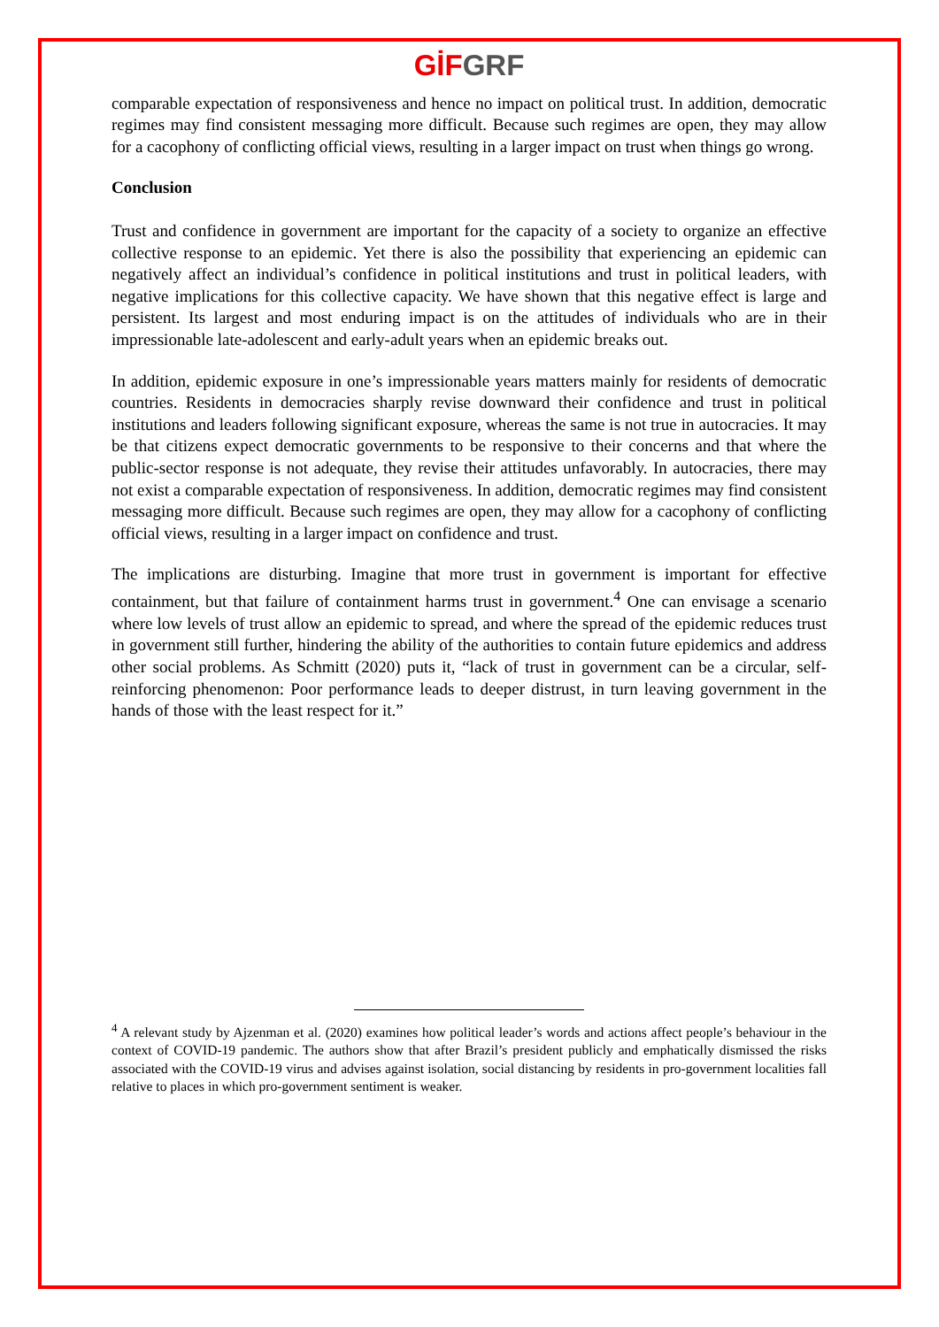GİF GRF
comparable expectation of responsiveness and hence no impact on political trust. In addition, democratic regimes may find consistent messaging more difficult. Because such regimes are open, they may allow for a cacophony of conflicting official views, resulting in a larger impact on trust when things go wrong.
Conclusion
Trust and confidence in government are important for the capacity of a society to organize an effective collective response to an epidemic. Yet there is also the possibility that experiencing an epidemic can negatively affect an individual’s confidence in political institutions and trust in political leaders, with negative implications for this collective capacity. We have shown that this negative effect is large and persistent. Its largest and most enduring impact is on the attitudes of individuals who are in their impressionable late-adolescent and early-adult years when an epidemic breaks out.
In addition, epidemic exposure in one’s impressionable years matters mainly for residents of democratic countries. Residents in democracies sharply revise downward their confidence and trust in political institutions and leaders following significant exposure, whereas the same is not true in autocracies. It may be that citizens expect democratic governments to be responsive to their concerns and that where the public-sector response is not adequate, they revise their attitudes unfavorably. In autocracies, there may not exist a comparable expectation of responsiveness. In addition, democratic regimes may find consistent messaging more difficult. Because such regimes are open, they may allow for a cacophony of conflicting official views, resulting in a larger impact on confidence and trust.
The implications are disturbing. Imagine that more trust in government is important for effective containment, but that failure of containment harms trust in government.<sup>4</sup> One can envisage a scenario where low levels of trust allow an epidemic to spread, and where the spread of the epidemic reduces trust in government still further, hindering the ability of the authorities to contain future epidemics and address other social problems. As Schmitt (2020) puts it, “lack of trust in government can be a circular, self-reinforcing phenomenon: Poor performance leads to deeper distrust, in turn leaving government in the hands of those with the least respect for it.”
<sup>4</sup> A relevant study by Ajzenman et al. (2020) examines how political leader’s words and actions affect people’s behaviour in the context of COVID-19 pandemic. The authors show that after Brazil’s president publicly and emphatically dismissed the risks associated with the COVID-19 virus and advises against isolation, social distancing by residents in pro-government localities fall relative to places in which pro-government sentiment is weaker.